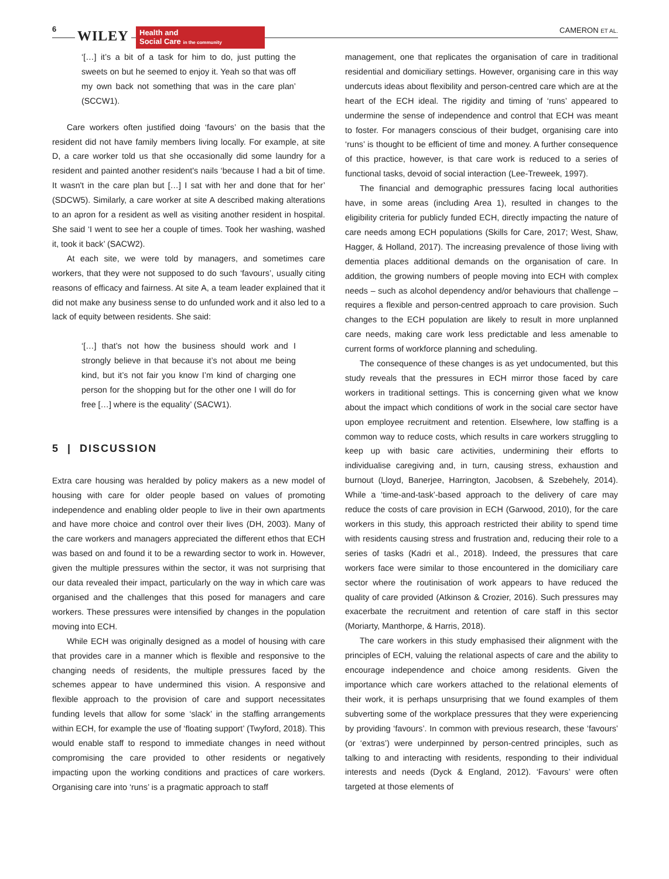6 WILEY
Health and
Social Care in the community
CAMERON ET AL.
‘[…] it’s a bit of a task for him to do, just putting the sweets on but he seemed to enjoy it. Yeah so that was off my own back not something that was in the care plan’ (SCCW1).
Care workers often justified doing ‘favours’ on the basis that the resident did not have family members living locally. For example, at site D, a care worker told us that she occasionally did some laundry for a resident and painted another resident's nails ‘because I had a bit of time. It wasn't in the care plan but […] I sat with her and done that for her’ (SDCW5). Similarly, a care worker at site A described making alterations to an apron for a resident as well as visiting another resident in hospital. She said ‘I went to see her a couple of times. Took her washing, washed it, took it back’ (SACW2).
At each site, we were told by managers, and sometimes care workers, that they were not supposed to do such ‘favours’, usually citing reasons of efficacy and fairness. At site A, a team leader explained that it did not make any business sense to do unfunded work and it also led to a lack of equity between residents. She said:
‘[…] that’s not how the business should work and I strongly believe in that because it’s not about me being kind, but it’s not fair you know I’m kind of charging one person for the shopping but for the other one I will do for free […] where is the equality’ (SACW1).
5 | DISCUSSION
Extra care housing was heralded by policy makers as a new model of housing with care for older people based on values of promoting independence and enabling older people to live in their own apartments and have more choice and control over their lives (DH, 2003). Many of the care workers and managers appreciated the different ethos that ECH was based on and found it to be a rewarding sector to work in. However, given the multiple pressures within the sector, it was not surprising that our data revealed their impact, particularly on the way in which care was organised and the challenges that this posed for managers and care workers. These pressures were intensified by changes in the population moving into ECH.
While ECH was originally designed as a model of housing with care that provides care in a manner which is flexible and responsive to the changing needs of residents, the multiple pressures faced by the schemes appear to have undermined this vision. A responsive and flexible approach to the provision of care and support necessitates funding levels that allow for some ‘slack’ in the staffing arrangements within ECH, for example the use of ‘floating support’ (Twyford, 2018). This would enable staff to respond to immediate changes in need without compromising the care provided to other residents or negatively impacting upon the working conditions and practices of care workers. Organising care into ‘runs’ is a pragmatic approach to staff
management, one that replicates the organisation of care in traditional residential and domiciliary settings. However, organising care in this way undercuts ideas about flexibility and person-centred care which are at the heart of the ECH ideal. The rigidity and timing of ‘runs’ appeared to undermine the sense of independence and control that ECH was meant to foster. For managers conscious of their budget, organising care into ‘runs’ is thought to be efficient of time and money. A further consequence of this practice, however, is that care work is reduced to a series of functional tasks, devoid of social interaction (Lee-Treweek, 1997).
The financial and demographic pressures facing local authorities have, in some areas (including Area 1), resulted in changes to the eligibility criteria for publicly funded ECH, directly impacting the nature of care needs among ECH populations (Skills for Care, 2017; West, Shaw, Hagger, & Holland, 2017). The increasing prevalence of those living with dementia places additional demands on the organisation of care. In addition, the growing numbers of people moving into ECH with complex needs – such as alcohol dependency and/or behaviours that challenge – requires a flexible and person-centred approach to care provision. Such changes to the ECH population are likely to result in more unplanned care needs, making care work less predictable and less amenable to current forms of workforce planning and scheduling.
The consequence of these changes is as yet undocumented, but this study reveals that the pressures in ECH mirror those faced by care workers in traditional settings. This is concerning given what we know about the impact which conditions of work in the social care sector have upon employee recruitment and retention. Elsewhere, low staffing is a common way to reduce costs, which results in care workers struggling to keep up with basic care activities, undermining their efforts to individualise caregiving and, in turn, causing stress, exhaustion and burnout (Lloyd, Banerjee, Harrington, Jacobsen, & Szebehely, 2014). While a ‘time-and-task’-based approach to the delivery of care may reduce the costs of care provision in ECH (Garwood, 2010), for the care workers in this study, this approach restricted their ability to spend time with residents causing stress and frustration and, reducing their role to a series of tasks (Kadri et al., 2018). Indeed, the pressures that care workers face were similar to those encountered in the domiciliary care sector where the routinisation of work appears to have reduced the quality of care provided (Atkinson & Crozier, 2016). Such pressures may exacerbate the recruitment and retention of care staff in this sector (Moriarty, Manthorpe, & Harris, 2018).
The care workers in this study emphasised their alignment with the principles of ECH, valuing the relational aspects of care and the ability to encourage independence and choice among residents. Given the importance which care workers attached to the relational elements of their work, it is perhaps unsurprising that we found examples of them subverting some of the workplace pressures that they were experiencing by providing ‘favours’. In common with previous research, these ‘favours’ (or ‘extras’) were underpinned by person-centred principles, such as talking to and interacting with residents, responding to their individual interests and needs (Dyck & England, 2012). ‘Favours’ were often targeted at those elements of